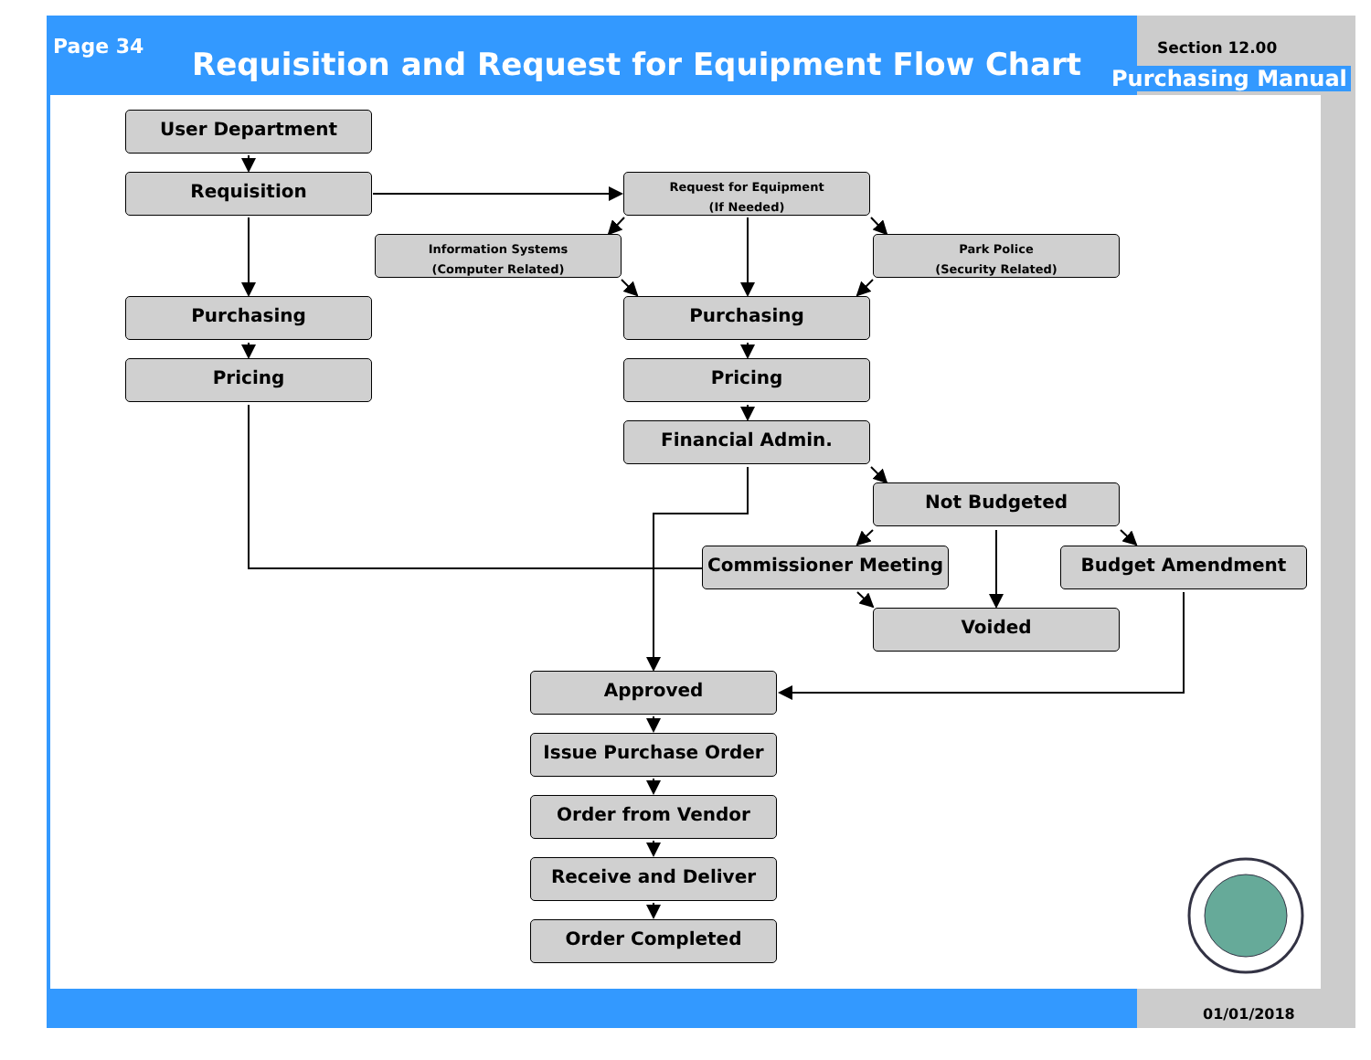Page 34
Requisition and Request for Equipment Flow Chart
Section 12.00
Purchasing Manual
User Department
Requisition
Request for Equipment
(If Needed)
Information Systems
(Computer Related)
Park Police
(Security Related)
Purchasing Purchasing
Pricing Pricing
Financial Admin.
Not Budgeted
Commissioner Meeting Budget Amendment
Voided
Approved
Issue Purchase Order
Order from Vendor
Receive and Deliver
Order Completed
01/01/2018